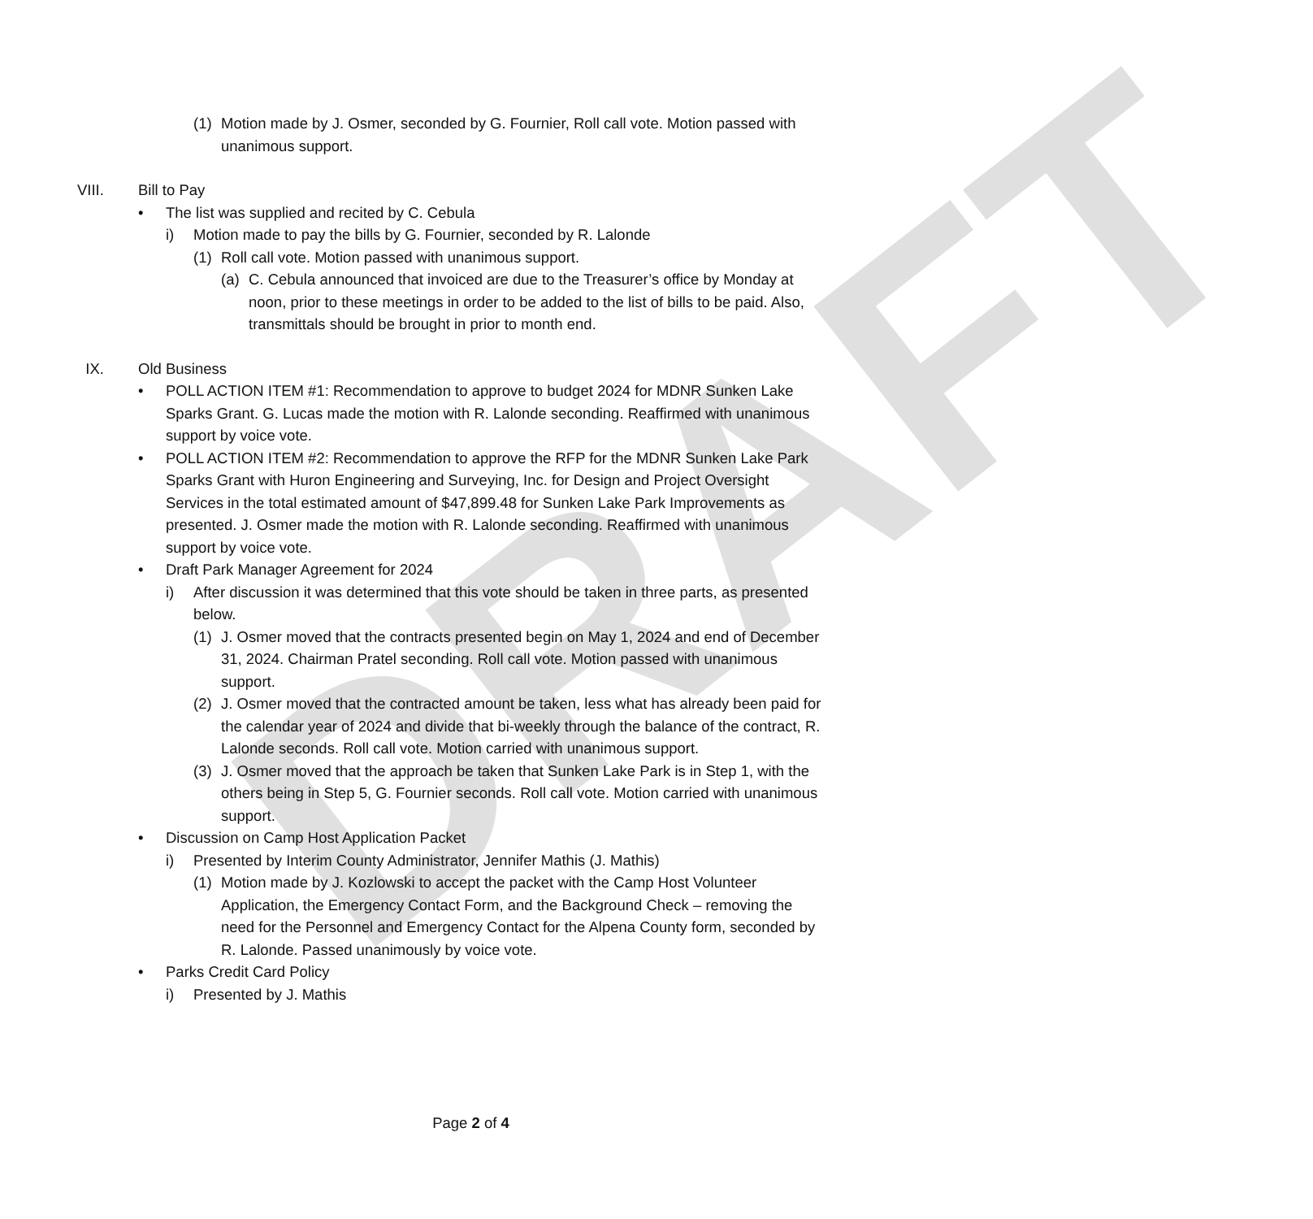DRAFT
(1) Motion made by J. Osmer, seconded by G. Fournier, Roll call vote. Motion passed with unanimous support.
VIII. Bill to Pay
• The list was supplied and recited by C. Cebula
i) Motion made to pay the bills by G. Fournier, seconded by R. Lalonde
(1) Roll call vote. Motion passed with unanimous support.
(a) C. Cebula announced that invoiced are due to the Treasurer’s office by Monday at noon, prior to these meetings in order to be added to the list of bills to be paid. Also, transmittals should be brought in prior to month end.
IX. Old Business
• POLL ACTION ITEM #1: Recommendation to approve to budget 2024 for MDNR Sunken Lake Sparks Grant. G. Lucas made the motion with R. Lalonde seconding. Reaffirmed with unanimous support by voice vote.
• POLL ACTION ITEM #2: Recommendation to approve the RFP for the MDNR Sunken Lake Park Sparks Grant with Huron Engineering and Surveying, Inc. for Design and Project Oversight Services in the total estimated amount of $47,899.48 for Sunken Lake Park Improvements as presented. J. Osmer made the motion with R. Lalonde seconding. Reaffirmed with unanimous support by voice vote.
• Draft Park Manager Agreement for 2024
i) After discussion it was determined that this vote should be taken in three parts, as presented below.
(1) J. Osmer moved that the contracts presented begin on May 1, 2024 and end of December 31, 2024. Chairman Pratel seconding. Roll call vote. Motion passed with unanimous support.
(2) J. Osmer moved that the contracted amount be taken, less what has already been paid for the calendar year of 2024 and divide that bi-weekly through the balance of the contract, R. Lalonde seconds. Roll call vote. Motion carried with unanimous support.
(3) J. Osmer moved that the approach be taken that Sunken Lake Park is in Step 1, with the others being in Step 5, G. Fournier seconds. Roll call vote. Motion carried with unanimous support.
• Discussion on Camp Host Application Packet
i) Presented by Interim County Administrator, Jennifer Mathis (J. Mathis)
(1) Motion made by J. Kozlowski to accept the packet with the Camp Host Volunteer Application, the Emergency Contact Form, and the Background Check – removing the need for the Personnel and Emergency Contact for the Alpena County form, seconded by R. Lalonde. Passed unanimously by voice vote.
• Parks Credit Card Policy
i) Presented by J. Mathis
Page 2 of 4